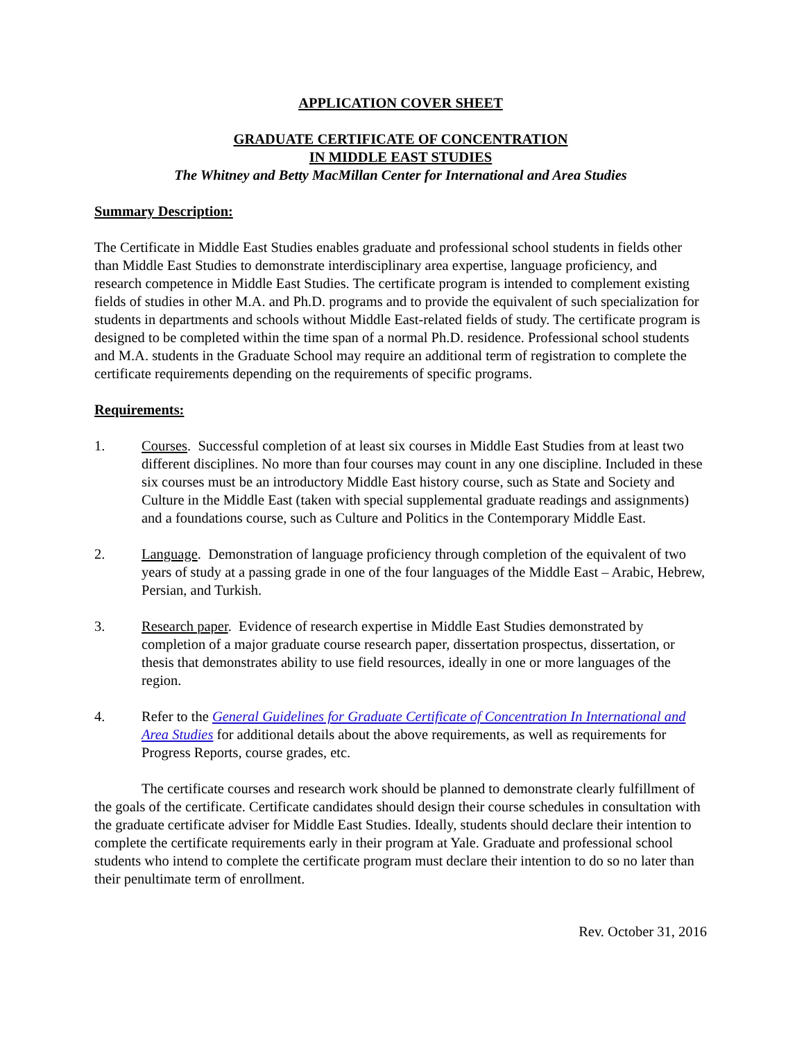APPLICATION COVER SHEET
GRADUATE CERTIFICATE OF CONCENTRATION
IN MIDDLE EAST STUDIES
The Whitney and Betty MacMillan Center for International and Area Studies
Summary Description:
The Certificate in Middle East Studies enables graduate and professional school students in fields other than Middle East Studies to demonstrate interdisciplinary area expertise, language proficiency, and research competence in Middle East Studies. The certificate program is intended to complement existing fields of studies in other M.A. and Ph.D. programs and to provide the equivalent of such specialization for students in departments and schools without Middle East-related fields of study. The certificate program is designed to be completed within the time span of a normal Ph.D. residence. Professional school students and M.A. students in the Graduate School may require an additional term of registration to complete the certificate requirements depending on the requirements of specific programs.
Requirements:
1. Courses. Successful completion of at least six courses in Middle East Studies from at least two different disciplines. No more than four courses may count in any one discipline. Included in these six courses must be an introductory Middle East history course, such as State and Society and Culture in the Middle East (taken with special supplemental graduate readings and assignments) and a foundations course, such as Culture and Politics in the Contemporary Middle East.
2. Language. Demonstration of language proficiency through completion of the equivalent of two years of study at a passing grade in one of the four languages of the Middle East – Arabic, Hebrew, Persian, and Turkish.
3. Research paper. Evidence of research expertise in Middle East Studies demonstrated by completion of a major graduate course research paper, dissertation prospectus, dissertation, or thesis that demonstrates ability to use field resources, ideally in one or more languages of the region.
4. Refer to the General Guidelines for Graduate Certificate of Concentration In International and Area Studies for additional details about the above requirements, as well as requirements for Progress Reports, course grades, etc.
The certificate courses and research work should be planned to demonstrate clearly fulfillment of the goals of the certificate. Certificate candidates should design their course schedules in consultation with the graduate certificate adviser for Middle East Studies. Ideally, students should declare their intention to complete the certificate requirements early in their program at Yale. Graduate and professional school students who intend to complete the certificate program must declare their intention to do so no later than their penultimate term of enrollment.
Rev. October 31, 2016